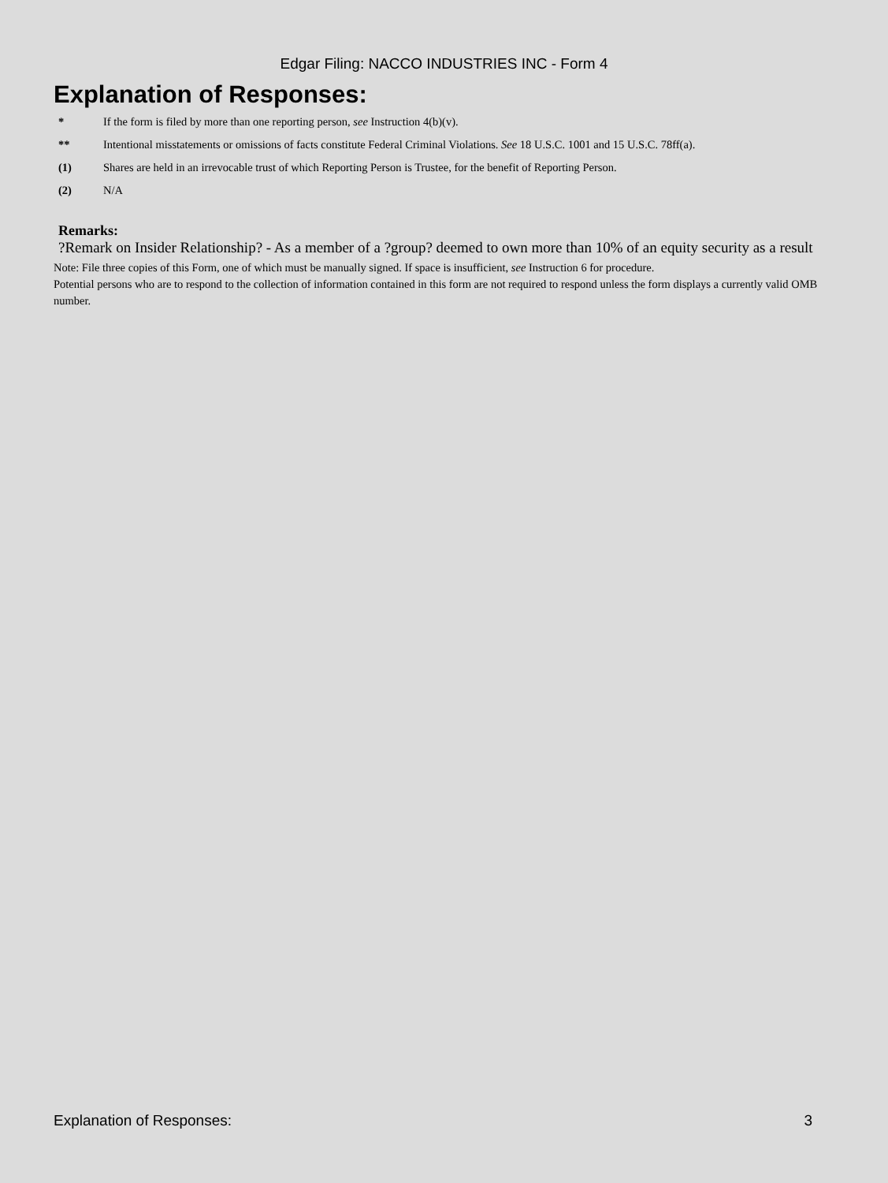Edgar Filing: NACCO INDUSTRIES INC - Form 4
Explanation of Responses:
| * | If the form is filed by more than one reporting person, see Instruction 4(b)(v). |
| ** | Intentional misstatements or omissions of facts constitute Federal Criminal Violations. See 18 U.S.C. 1001 and 15 U.S.C. 78ff(a). |
| (1) | Shares are held in an irrevocable trust of which Reporting Person is Trustee, for the benefit of Reporting Person. |
| (2) | N/A |
Remarks:
?Remark on Insider Relationship? - As a member of a ?group? deemed to own more than 10% of an equity security as a result
Note: File three copies of this Form, one of which must be manually signed. If space is insufficient, see Instruction 6 for procedure.
Potential persons who are to respond to the collection of information contained in this form are not required to respond unless the form displays a currently valid OMB number.
Explanation of Responses: 3